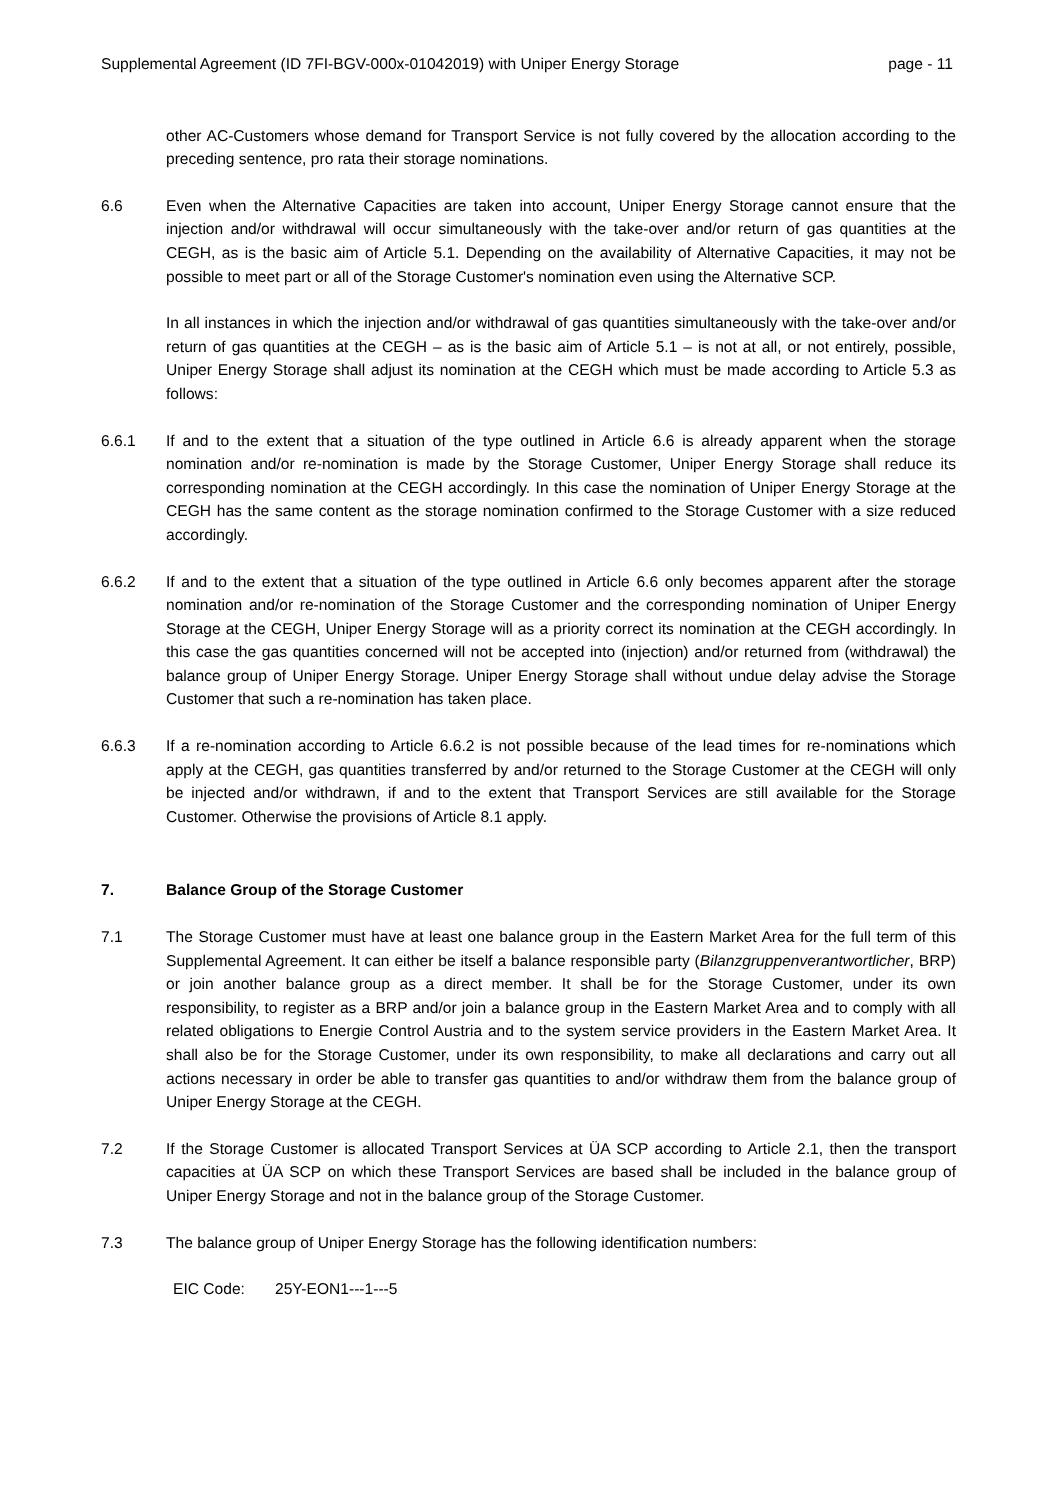Supplemental Agreement (ID 7FI-BGV-000x-01042019) with Uniper Energy Storage page - 11
other AC-Customers whose demand for Transport Service is not fully covered by the allocation according to the preceding sentence, pro rata their storage nominations.
6.6 Even when the Alternative Capacities are taken into account, Uniper Energy Storage cannot ensure that the injection and/or withdrawal will occur simultaneously with the take-over and/or return of gas quantities at the CEGH, as is the basic aim of Article 5.1. Depending on the availability of Alternative Capacities, it may not be possible to meet part or all of the Storage Customer's nomination even using the Alternative SCP.
In all instances in which the injection and/or withdrawal of gas quantities simultaneously with the take-over and/or return of gas quantities at the CEGH – as is the basic aim of Article 5.1 – is not at all, or not entirely, possible, Uniper Energy Storage shall adjust its nomination at the CEGH which must be made according to Article 5.3 as follows:
6.6.1 If and to the extent that a situation of the type outlined in Article 6.6 is already apparent when the storage nomination and/or re-nomination is made by the Storage Customer, Uniper Energy Storage shall reduce its corresponding nomination at the CEGH accordingly. In this case the nomination of Uniper Energy Storage at the CEGH has the same content as the storage nomination confirmed to the Storage Customer with a size reduced accordingly.
6.6.2 If and to the extent that a situation of the type outlined in Article 6.6 only becomes apparent after the storage nomination and/or re-nomination of the Storage Customer and the corresponding nomination of Uniper Energy Storage at the CEGH, Uniper Energy Storage will as a priority correct its nomination at the CEGH accordingly. In this case the gas quantities concerned will not be accepted into (injection) and/or returned from (withdrawal) the balance group of Uniper Energy Storage. Uniper Energy Storage shall without undue delay advise the Storage Customer that such a re-nomination has taken place.
6.6.3 If a re-nomination according to Article 6.6.2 is not possible because of the lead times for re-nominations which apply at the CEGH, gas quantities transferred by and/or returned to the Storage Customer at the CEGH will only be injected and/or withdrawn, if and to the extent that Transport Services are still available for the Storage Customer. Otherwise the provisions of Article 8.1 apply.
7. Balance Group of the Storage Customer
7.1 The Storage Customer must have at least one balance group in the Eastern Market Area for the full term of this Supplemental Agreement. It can either be itself a balance responsible party (Bilanzgruppenverantwortlicher, BRP) or join another balance group as a direct member. It shall be for the Storage Customer, under its own responsibility, to register as a BRP and/or join a balance group in the Eastern Market Area and to comply with all related obligations to Energie Control Austria and to the system service providers in the Eastern Market Area. It shall also be for the Storage Customer, under its own responsibility, to make all declarations and carry out all actions necessary in order be able to transfer gas quantities to and/or withdraw them from the balance group of Uniper Energy Storage at the CEGH.
7.2 If the Storage Customer is allocated Transport Services at ÜA SCP according to Article 2.1, then the transport capacities at ÜA SCP on which these Transport Services are based shall be included in the balance group of Uniper Energy Storage and not in the balance group of the Storage Customer.
7.3 The balance group of Uniper Energy Storage has the following identification numbers:
EIC Code: 25Y-EON1---1---5